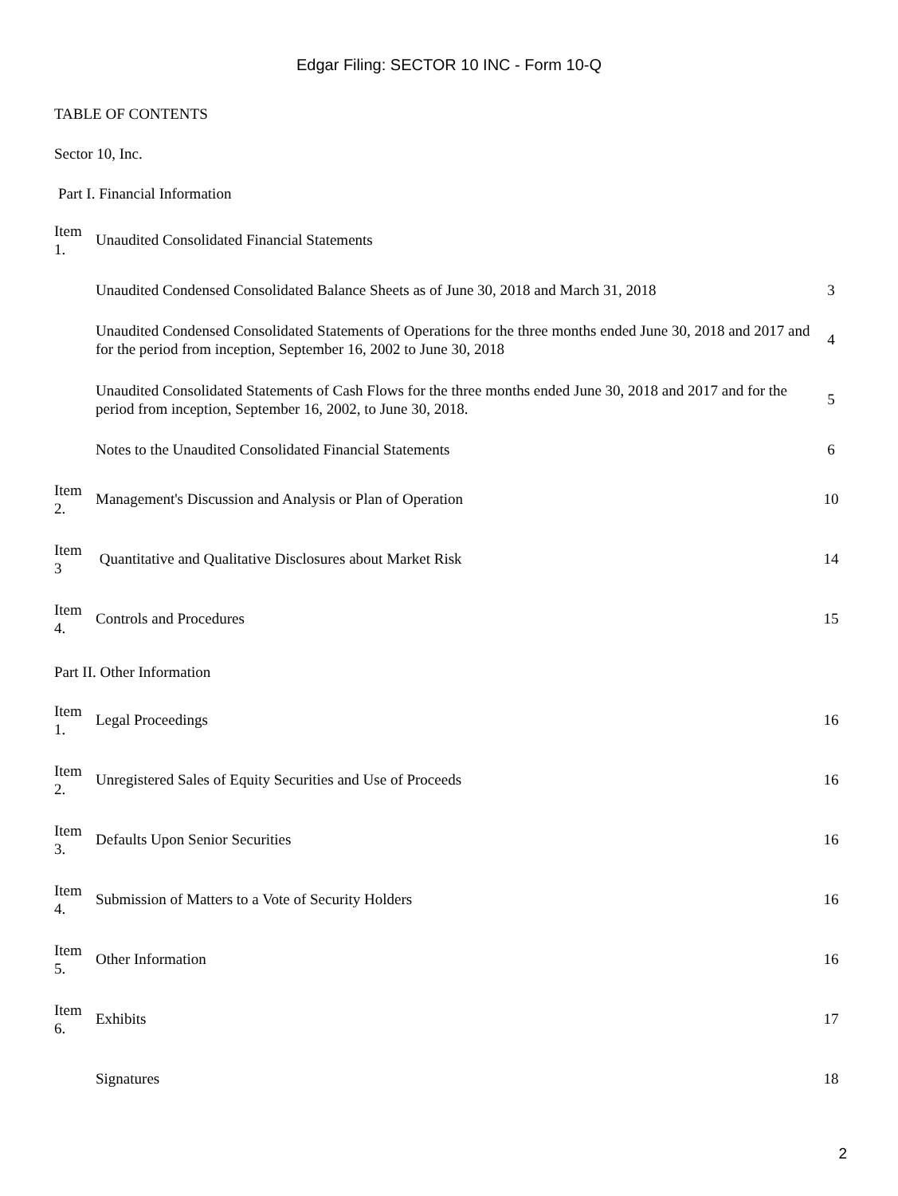Edgar Filing: SECTOR 10 INC - Form 10-Q
TABLE OF CONTENTS
Sector 10, Inc.
Part I. Financial Information
| Item 1. | Unaudited Consolidated Financial Statements | |
| | Unaudited Condensed Consolidated Balance Sheets as of June 30, 2018 and March 31, 2018 | 3 |
| | Unaudited Condensed Consolidated Statements of Operations for the three months ended June 30, 2018 and 2017 and for the period from inception, September 16, 2002 to June 30, 2018 | 4 |
| | Unaudited Consolidated Statements of Cash Flows for the three months ended June 30, 2018 and 2017 and for the period from inception, September 16, 2002, to June 30, 2018. | 5 |
| | Notes to the Unaudited Consolidated Financial Statements | 6 |
| Item 2. | Management's Discussion and Analysis or Plan of Operation | 10 |
| Item 3 | Quantitative and Qualitative Disclosures about Market Risk | 14 |
| Item 4. | Controls and Procedures | 15 |
Part II. Other Information
| Item 1. | Legal Proceedings | 16 |
| Item 2. | Unregistered Sales of Equity Securities and Use of Proceeds | 16 |
| Item 3. | Defaults Upon Senior Securities | 16 |
| Item 4. | Submission of Matters to a Vote of Security Holders | 16 |
| Item 5. | Other Information | 16 |
| Item 6. | Exhibits | 17 |
| | Signatures | 18 |
2